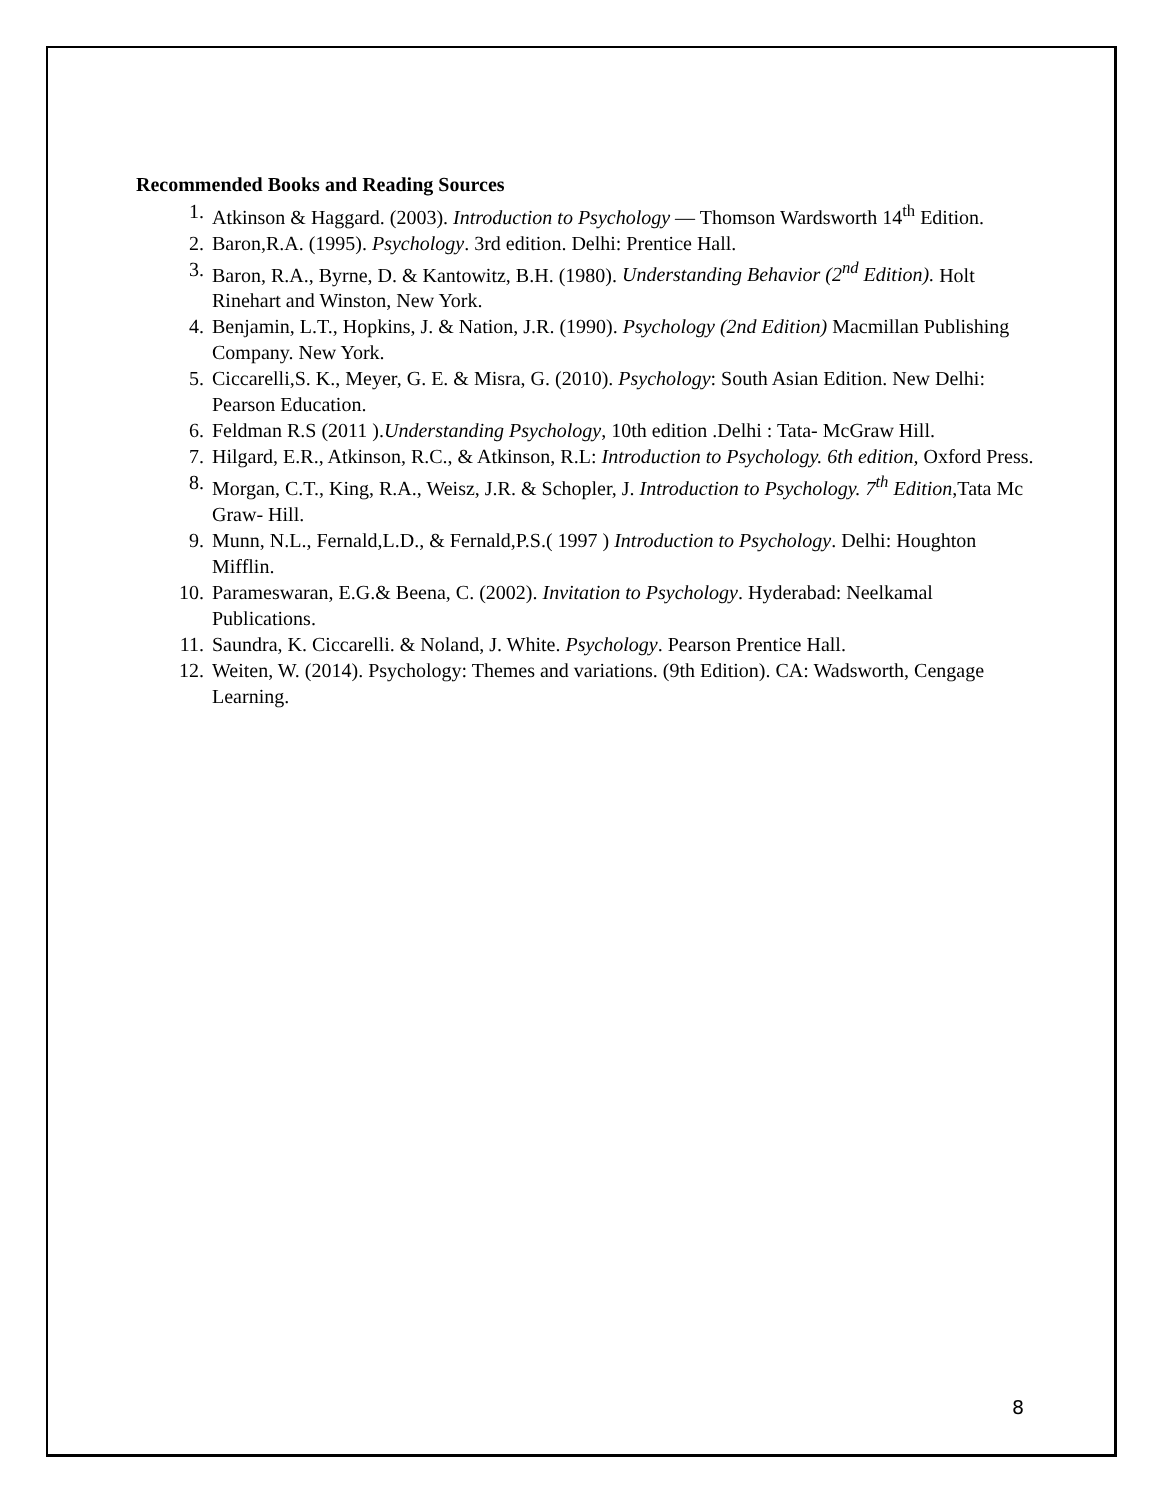Recommended Books and Reading Sources
1. Atkinson & Haggard. (2003). Introduction to Psychology — Thomson Wardsworth 14<sup>th</sup> Edition.
2. Baron,R.A. (1995). Psychology. 3rd edition. Delhi: Prentice Hall.
3. Baron, R.A., Byrne, D. & Kantowitz, B.H. (1980). Understanding Behavior (2<sup>nd</sup> Edition). Holt Rinehart and Winston, New York.
4. Benjamin, L.T., Hopkins, J. & Nation, J.R. (1990). Psychology (2nd Edition) Macmillan Publishing Company. New York.
5. Ciccarelli,S. K., Meyer, G. E. & Misra, G. (2010). Psychology: South Asian Edition. New Delhi: Pearson Education.
6. Feldman R.S (2011 ).Understanding Psychology, 10th edition .Delhi : Tata- McGraw Hill.
7. Hilgard, E.R., Atkinson, R.C., & Atkinson, R.L: Introduction to Psychology. 6th edition, Oxford Press.
8. Morgan, C.T., King, R.A., Weisz, J.R. & Schopler, J. Introduction to Psychology. 7<sup>th</sup> Edition,Tata Mc Graw- Hill.
9. Munn, N.L., Fernald,L.D., & Fernald,P.S.( 1997 ) Introduction to Psychology. Delhi: Houghton Mifflin.
10. Parameswaran, E.G.& Beena, C. (2002). Invitation to Psychology. Hyderabad: Neelkamal Publications.
11. Saundra, K. Ciccarelli. & Noland, J. White. Psychology. Pearson Prentice Hall.
12. Weiten, W. (2014). Psychology: Themes and variations. (9th Edition). CA: Wadsworth, Cengage Learning.
8